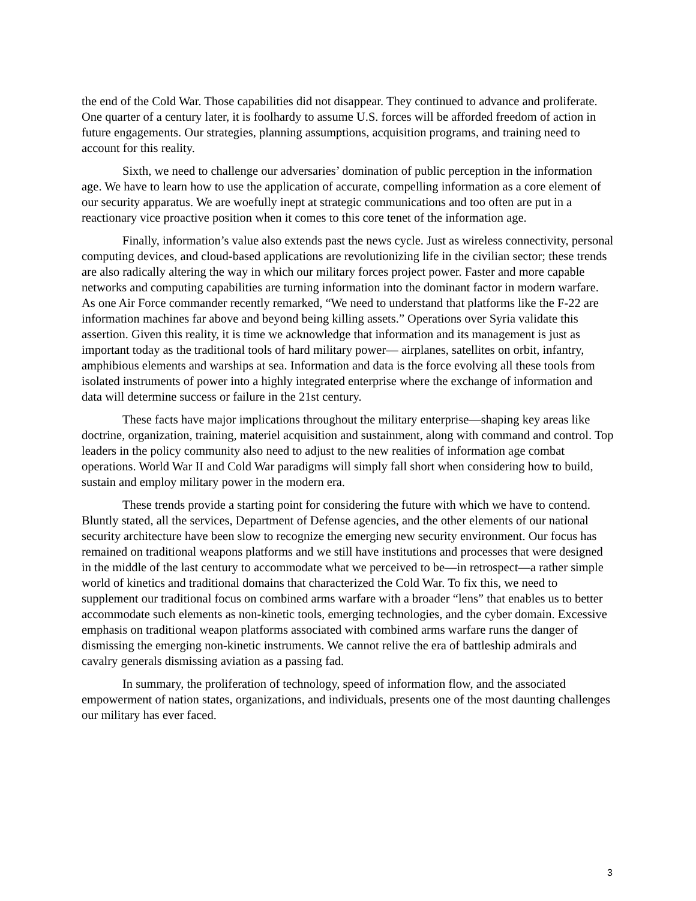the end of the Cold War. Those capabilities did not disappear. They continued to advance and proliferate. One quarter of a century later, it is foolhardy to assume U.S. forces will be afforded freedom of action in future engagements. Our strategies, planning assumptions, acquisition programs, and training need to account for this reality.
Sixth, we need to challenge our adversaries’ domination of public perception in the information age. We have to learn how to use the application of accurate, compelling information as a core element of our security apparatus. We are woefully inept at strategic communications and too often are put in a reactionary vice proactive position when it comes to this core tenet of the information age.
Finally, information’s value also extends past the news cycle. Just as wireless connectivity, personal computing devices, and cloud-based applications are revolutionizing life in the civilian sector; these trends are also radically altering the way in which our military forces project power. Faster and more capable networks and computing capabilities are turning information into the dominant factor in modern warfare. As one Air Force commander recently remarked, “We need to understand that platforms like the F-22 are information machines far above and beyond being killing assets.” Operations over Syria validate this assertion. Given this reality, it is time we acknowledge that information and its management is just as important today as the traditional tools of hard military power— airplanes, satellites on orbit, infantry, amphibious elements and warships at sea. Information and data is the force evolving all these tools from isolated instruments of power into a highly integrated enterprise where the exchange of information and data will determine success or failure in the 21st century.
These facts have major implications throughout the military enterprise—shaping key areas like doctrine, organization, training, materiel acquisition and sustainment, along with command and control. Top leaders in the policy community also need to adjust to the new realities of information age combat operations. World War II and Cold War paradigms will simply fall short when considering how to build, sustain and employ military power in the modern era.
These trends provide a starting point for considering the future with which we have to contend. Bluntly stated, all the services, Department of Defense agencies, and the other elements of our national security architecture have been slow to recognize the emerging new security environment. Our focus has remained on traditional weapons platforms and we still have institutions and processes that were designed in the middle of the last century to accommodate what we perceived to be—in retrospect—a rather simple world of kinetics and traditional domains that characterized the Cold War. To fix this, we need to supplement our traditional focus on combined arms warfare with a broader “lens” that enables us to better accommodate such elements as non-kinetic tools, emerging technologies, and the cyber domain. Excessive emphasis on traditional weapon platforms associated with combined arms warfare runs the danger of dismissing the emerging non-kinetic instruments. We cannot relive the era of battleship admirals and cavalry generals dismissing aviation as a passing fad.
In summary, the proliferation of technology, speed of information flow, and the associated empowerment of nation states, organizations, and individuals, presents one of the most daunting challenges our military has ever faced.
3